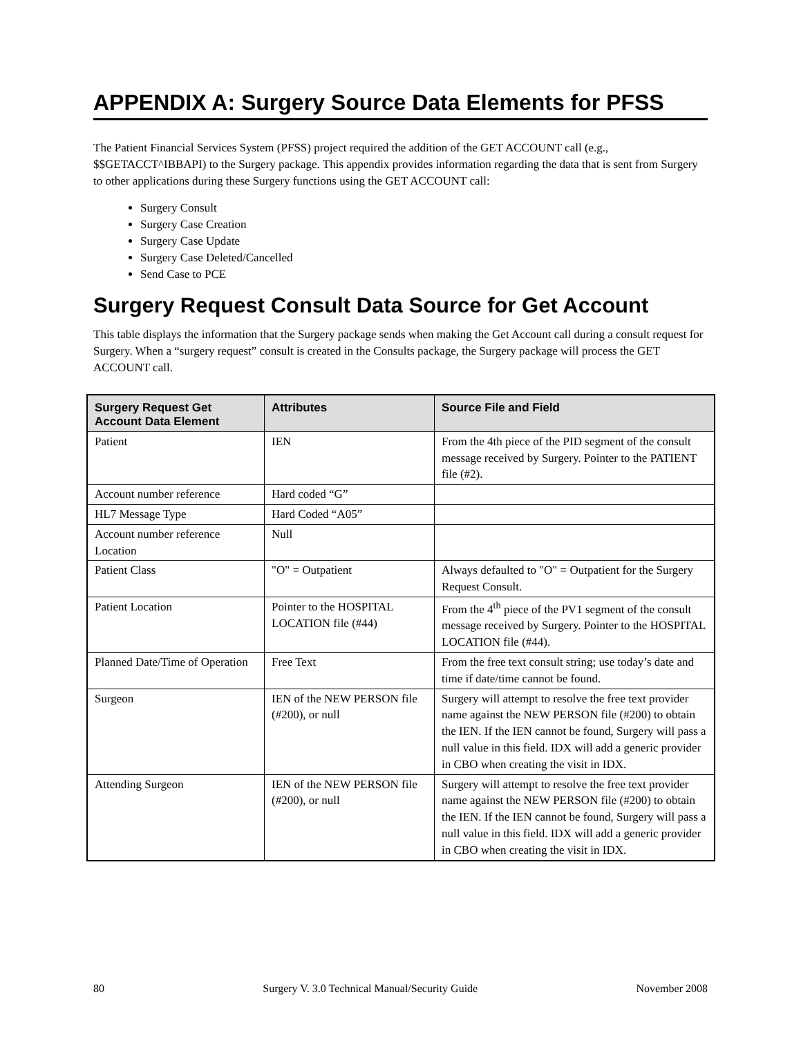APPENDIX A: Surgery Source Data Elements for PFSS
The Patient Financial Services System (PFSS) project required the addition of the GET ACCOUNT call (e.g., $$GETACCT^IBBAPI) to the Surgery package. This appendix provides information regarding the data that is sent from Surgery to other applications during these Surgery functions using the GET ACCOUNT call:
Surgery Consult
Surgery Case Creation
Surgery Case Update
Surgery Case Deleted/Cancelled
Send Case to PCE
Surgery Request Consult Data Source for Get Account
This table displays the information that the Surgery package sends when making the Get Account call during a consult request for Surgery. When a “surgery request” consult is created in the Consults package, the Surgery package will process the GET ACCOUNT call.
| Surgery Request Get Account Data Element | Attributes | Source File and Field |
| --- | --- | --- |
| Patient | IEN | From the 4th piece of the PID segment of the consult message received by Surgery. Pointer to the PATIENT file (#2). |
| Account number reference | Hard coded “G” | |
| HL7 Message Type | Hard Coded “A05” | |
| Account number reference Location | Null | |
| Patient Class | "O" = Outpatient | Always defaulted to "O" = Outpatient for the Surgery Request Consult. |
| Patient Location | Pointer to the HOSPITAL LOCATION file (#44) | From the 4<sup>th</sup> piece of the PV1 segment of the consult message received by Surgery. Pointer to the HOSPITAL LOCATION file (#44). |
| Planned Date/Time of Operation | Free Text | From the free text consult string; use today’s date and time if date/time cannot be found. |
| Surgeon | IEN of the NEW PERSON file (#200), or null | Surgery will attempt to resolve the free text provider name against the NEW PERSON file (#200) to obtain the IEN. If the IEN cannot be found, Surgery will pass a null value in this field. IDX will add a generic provider in CBO when creating the visit in IDX. |
| Attending Surgeon | IEN of the NEW PERSON file (#200), or null | Surgery will attempt to resolve the free text provider name against the NEW PERSON file (#200) to obtain the IEN. If the IEN cannot be found, Surgery will pass a null value in this field. IDX will add a generic provider in CBO when creating the visit in IDX. |
80 Surgery V. 3.0 Technical Manual/Security Guide November 2008